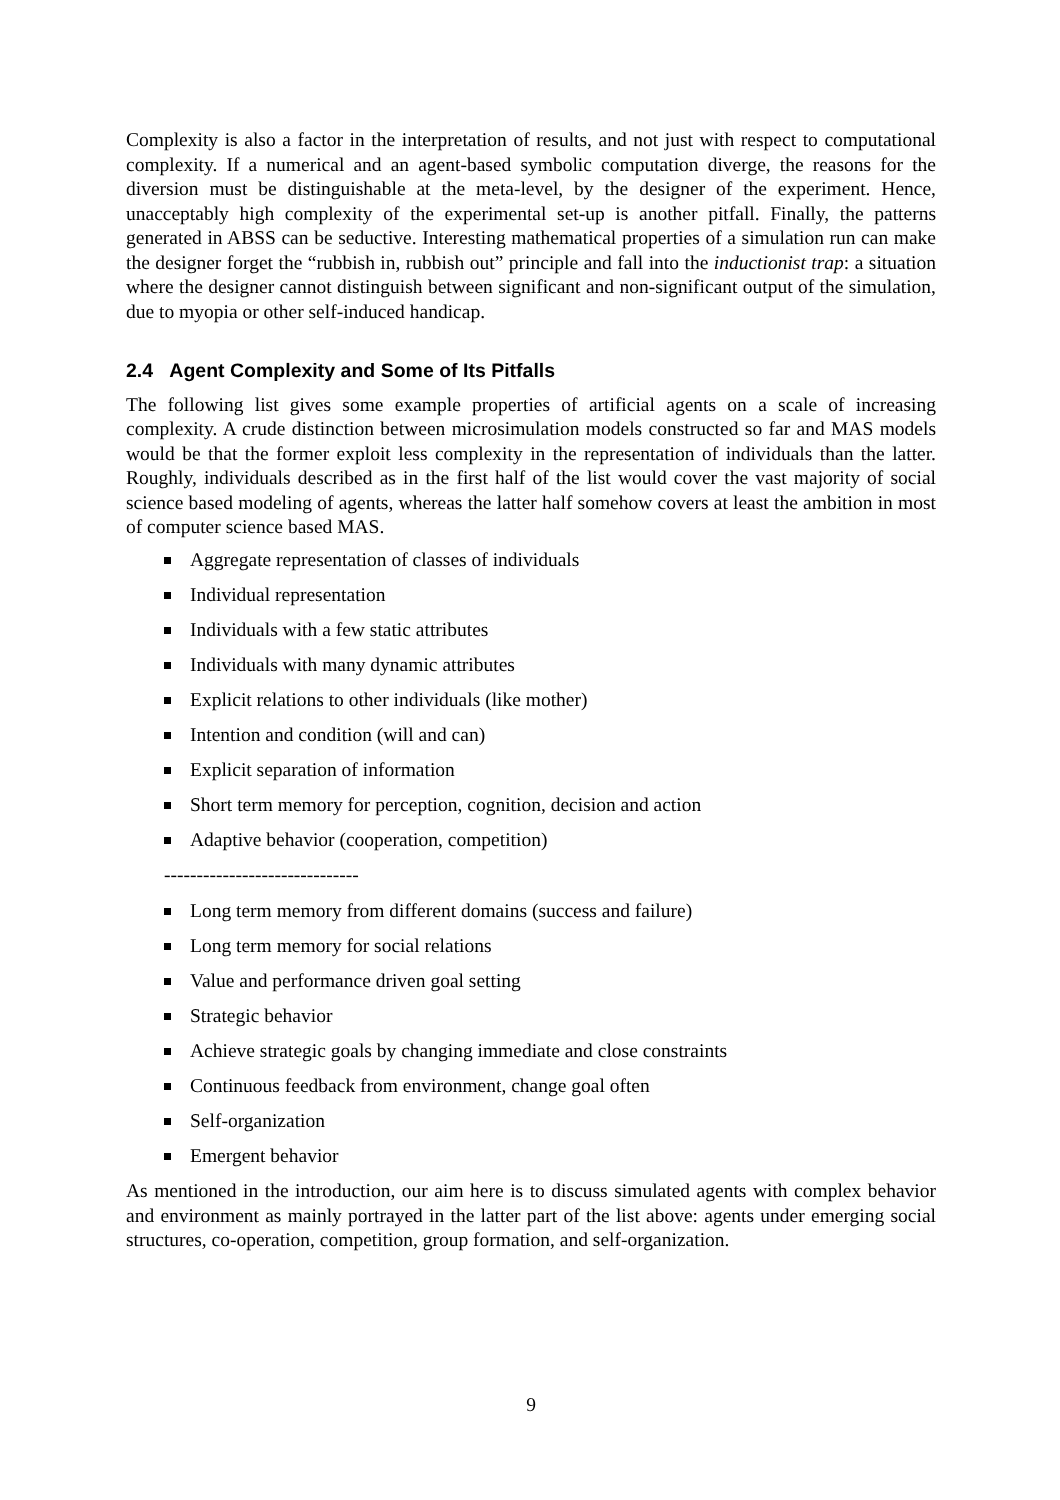Complexity is also a factor in the interpretation of results, and not just with respect to computational complexity. If a numerical and an agent-based symbolic computation diverge, the reasons for the diversion must be distinguishable at the meta-level, by the designer of the experiment. Hence, unacceptably high complexity of the experimental set-up is another pitfall. Finally, the patterns generated in ABSS can be seductive. Interesting mathematical properties of a simulation run can make the designer forget the “rubbish in, rubbish out” principle and fall into the inductionist trap: a situation where the designer cannot distinguish between significant and non-significant output of the simulation, due to myopia or other self-induced handicap.
2.4 Agent Complexity and Some of Its Pitfalls
The following list gives some example properties of artificial agents on a scale of increasing complexity. A crude distinction between microsimulation models constructed so far and MAS models would be that the former exploit less complexity in the representation of individuals than the latter. Roughly, individuals described as in the first half of the list would cover the vast majority of social science based modeling of agents, whereas the latter half somehow covers at least the ambition in most of computer science based MAS.
Aggregate representation of classes of individuals
Individual representation
Individuals with a few static attributes
Individuals with many dynamic attributes
Explicit relations to other individuals (like mother)
Intention and condition (will and can)
Explicit separation of information
Short term memory for perception, cognition, decision and action
Adaptive behavior (cooperation, competition)
------------------------------
Long term memory from different domains (success and failure)
Long term memory for social relations
Value and performance driven goal setting
Strategic behavior
Achieve strategic goals by changing immediate and close constraints
Continuous feedback from environment, change goal often
Self-organization
Emergent behavior
As mentioned in the introduction, our aim here is to discuss simulated agents with complex behavior and environment as mainly portrayed in the latter part of the list above: agents under emerging social structures, co-operation, competition, group formation, and self-organization.
9